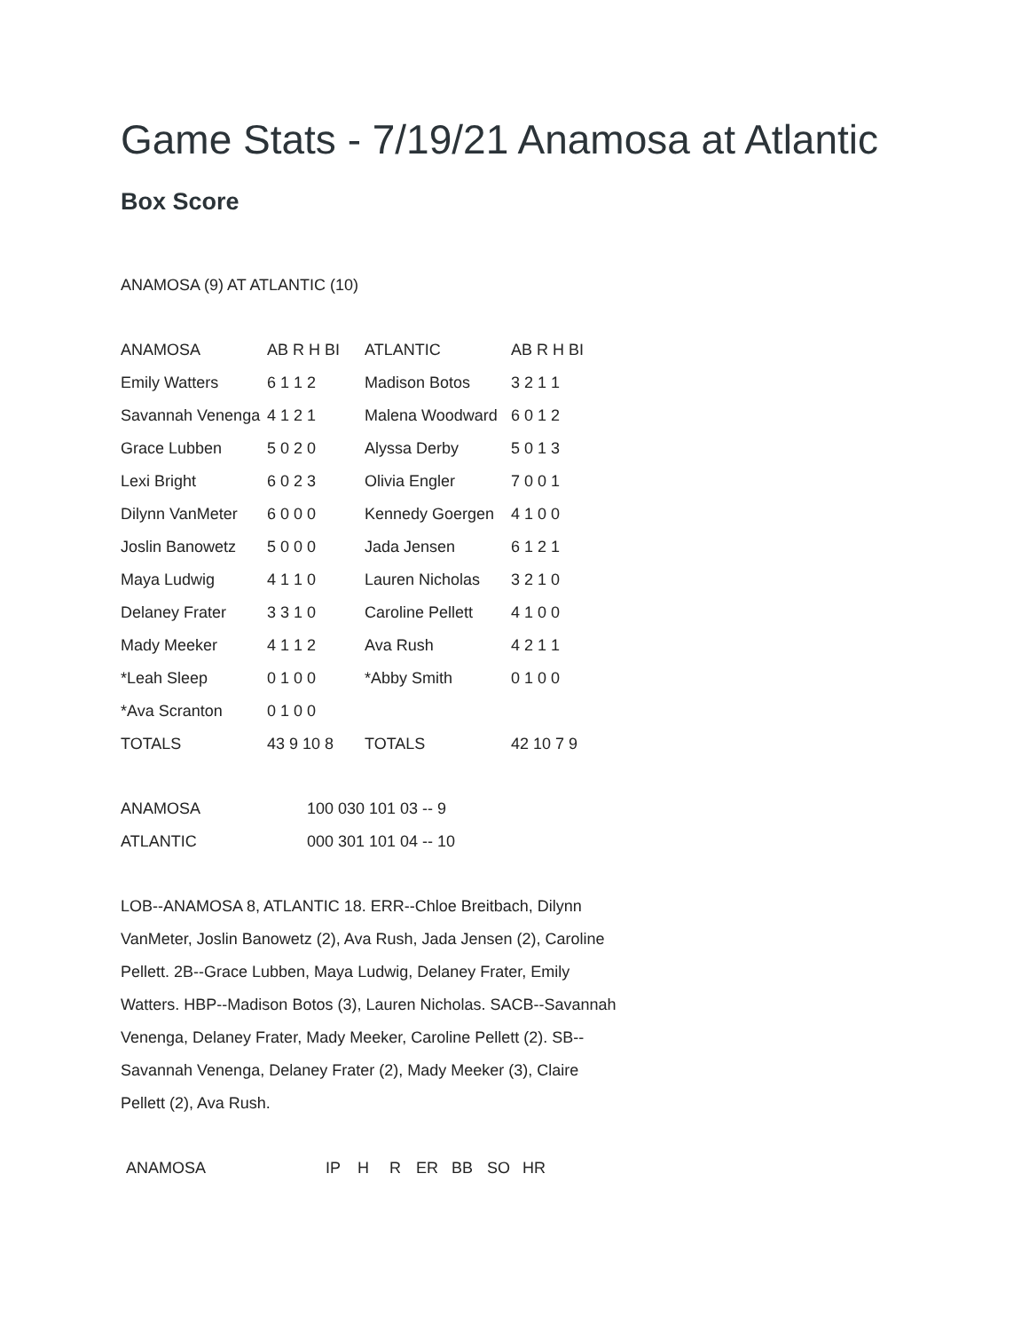Game Stats - 7/19/21 Anamosa at Atlantic
Box Score
ANAMOSA (9) AT ATLANTIC (10)
| ANAMOSA | AB R H BI | ATLANTIC | AB R H BI |
| --- | --- | --- | --- |
| Emily Watters | 6 1 1 2 | Madison Botos | 3 2 1 1 |
| Savannah Venenga | 4 1 2 1 | Malena Woodward | 6 0 1 2 |
| Grace Lubben | 5 0 2 0 | Alyssa Derby | 5 0 1 3 |
| Lexi Bright | 6 0 2 3 | Olivia Engler | 7 0 0 1 |
| Dilynn VanMeter | 6 0 0 0 | Kennedy Goergen | 4 1 0 0 |
| Joslin Banowetz | 5 0 0 0 | Jada Jensen | 6 1 2 1 |
| Maya Ludwig | 4 1 1 0 | Lauren Nicholas | 3 2 1 0 |
| Delaney Frater | 3 3 1 0 | Caroline Pellett | 4 1 0 0 |
| Mady Meeker | 4 1 1 2 | Ava Rush | 4 2 1 1 |
| *Leah Sleep | 0 1 0 0 | *Abby Smith | 0 1 0 0 |
| *Ava Scranton | 0 1 0 0 | | |
| TOTALS | 43 9 10 8 | TOTALS | 42 10 7 9 |
| ANAMOSA | 100 030 101 03 -- 9 |
| ATLANTIC | 000 301 101 04 -- 10 |
LOB--ANAMOSA 8, ATLANTIC 18. ERR--Chloe Breitbach, Dilynn VanMeter, Joslin Banowetz (2), Ava Rush, Jada Jensen (2), Caroline Pellett. 2B--Grace Lubben, Maya Ludwig, Delaney Frater, Emily Watters. HBP--Madison Botos (3), Lauren Nicholas. SACB--Savannah Venenga, Delaney Frater, Mady Meeker, Caroline Pellett (2). SB--Savannah Venenga, Delaney Frater (2), Mady Meeker (3), Claire Pellett (2), Ava Rush.
| ANAMOSA | IP | H | R | ER | BB | SO | HR |
| --- | --- | --- | --- | --- | --- | --- | --- |